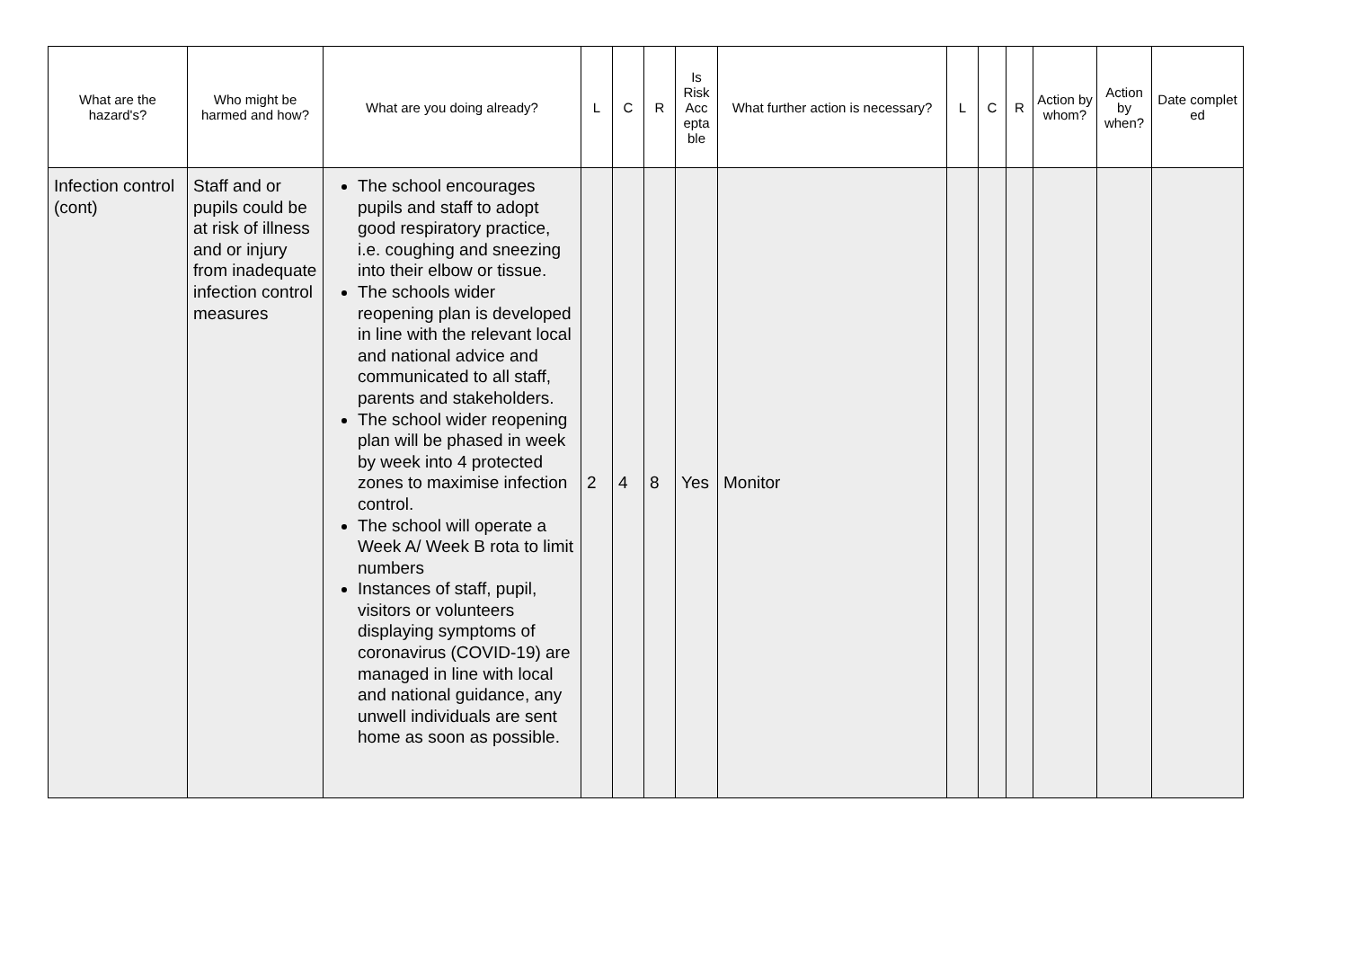| What are the hazard's? | Who might be harmed and how? | What are you doing already? | L | C | R | Is Risk Acc epta ble | What further action is necessary? | L | C | R | Action by whom? | Action by when? | Date complet ed |
| --- | --- | --- | --- | --- | --- | --- | --- | --- | --- | --- | --- | --- | --- |
| Infection control (cont) | Staff and or pupils could be at risk of illness and or injury from inadequate infection control measures | The school encourages pupils and staff to adopt good respiratory practice, i.e. coughing and sneezing into their elbow or tissue. The schools wider reopening plan is developed in line with the relevant local and national advice and communicated to all staff, parents and stakeholders. The school wider reopening plan will be phased in week by week into 4 protected zones to maximise infection control. The school will operate a Week A/ Week B rota to limit numbers Instances of staff, pupil, visitors or volunteers displaying symptoms of coronavirus (COVID-19) are managed in line with local and national guidance, any unwell individuals are sent home as soon as possible. | 2 | 4 | 8 | Yes | Monitor | | | | | | |